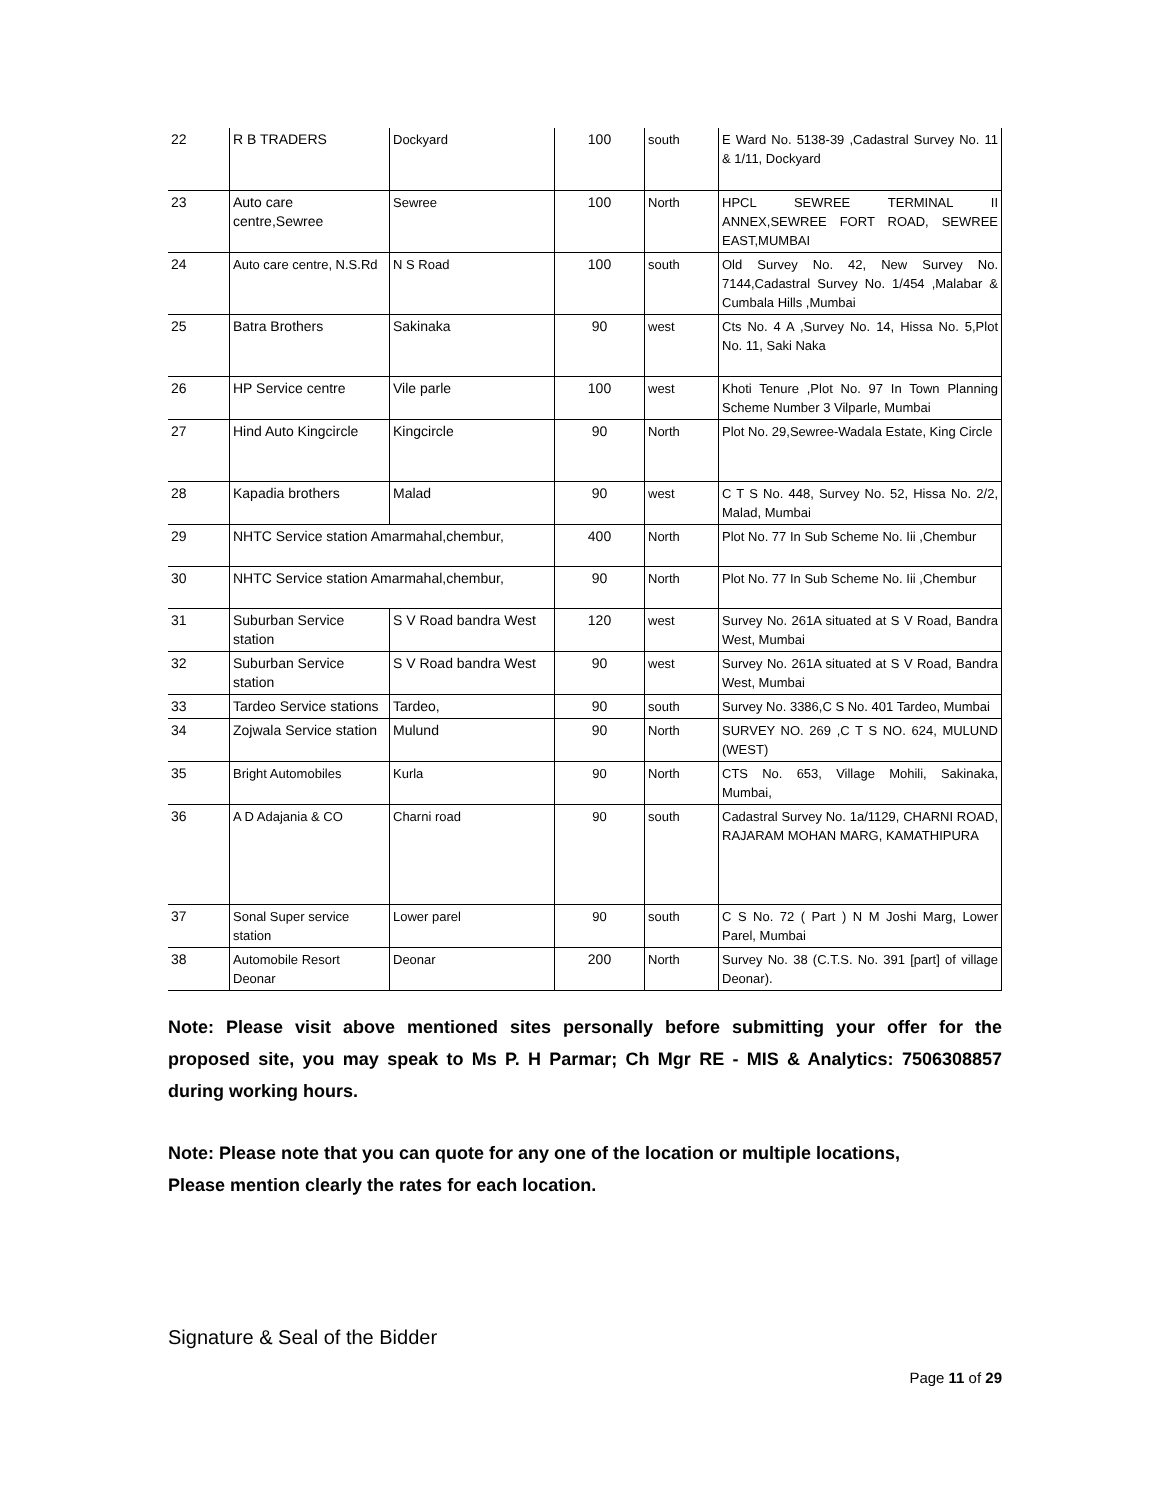| 22 | R B TRADERS | Dockyard | 100 | south | E Ward No. 5138-39 ,Cadastral Survey No. 11 & 1/11, Dockyard |
| 23 | Auto care centre,Sewree | Sewree | 100 | North | HPCL SEWREE TERMINAL II ANNEX,SEWREE FORT ROAD, SEWREE EAST,MUMBAI |
| 24 | Auto care centre, N.S.Rd | N S Road | 100 | south | Old Survey No. 42, New Survey No. 7144,Cadastral Survey No. 1/454 ,Malabar & Cumbala Hills ,Mumbai |
| 25 | Batra Brothers | Sakinaka | 90 | west | Cts No. 4 A ,Survey No. 14, Hissa No. 5,Plot No. 11, Saki Naka |
| 26 | HP Service centre | Vile parle | 100 | west | Khoti Tenure ,Plot No. 97 In Town Planning Scheme Number 3 Vilparle, Mumbai |
| 27 | Hind Auto Kingcircle | Kingcircle | 90 | North | Plot No. 29,Sewree-Wadala Estate, King Circle |
| 28 | Kapadia brothers | Malad | 90 | west | C T S No. 448, Survey No. 52, Hissa No. 2/2, Malad, Mumbai |
| 29 | NHTC Service station Amarmahal,chembur, | | 400 | North | Plot No. 77 In Sub Scheme No. Iii ,Chembur |
| 30 | NHTC Service station Amarmahal,chembur, | | 90 | North | Plot No. 77 In Sub Scheme No. Iii ,Chembur |
| 31 | Suburban Service station | S V Road bandra West | 120 | west | Survey No. 261A situated at S V Road, Bandra West, Mumbai |
| 32 | Suburban Service station | S V Road bandra West | 90 | west | Survey No. 261A situated at S V Road, Bandra West, Mumbai |
| 33 | Tardeo Service stations | Tardeo, | 90 | south | Survey No. 3386,C S No. 401 Tardeo, Mumbai |
| 34 | Zojwala Service station | Mulund | 90 | North | SURVEY NO. 269 ,C T S NO. 624, MULUND (WEST) |
| 35 | Bright Automobiles | Kurla | 90 | North | CTS No. 653, Village Mohili, Sakinaka, Mumbai, |
| 36 | A D Adajania & CO | Charni road | 90 | south | Cadastral Survey No. 1a/1129, CHARNI ROAD, RAJARAM MOHAN MARG, KAMATHIPURA |
| 37 | Sonal Super service station | Lower parel | 90 | south | C S No. 72 ( Part ) N M Joshi Marg, Lower Parel, Mumbai |
| 38 | Automobile Resort Deonar | Deonar | 200 | North | Survey No. 38 (C.T.S. No. 391 [part] of village Deonar). |
Note: Please visit above mentioned sites personally before submitting your offer for the proposed site, you may speak to Ms P. H Parmar; Ch Mgr RE - MIS & Analytics: 7506308857 during working hours.
Note: Please note that you can quote for any one of the location or multiple locations,
Please mention clearly the rates for each location.
Signature & Seal of the Bidder
Page 11 of 29